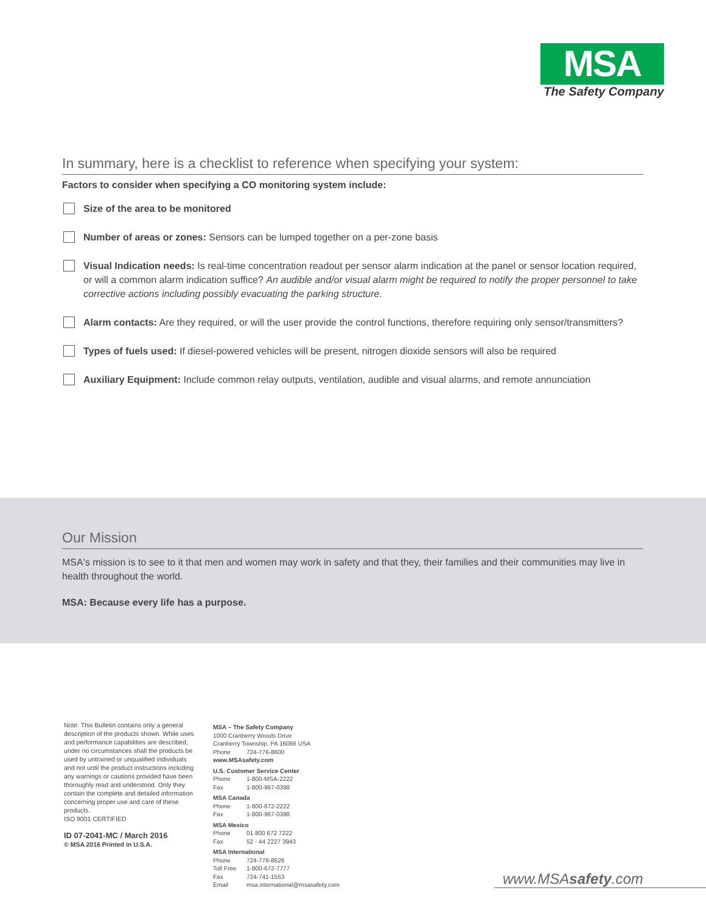MSA
The Safety Company
In summary, here is a checklist to reference when specifying your system:
Factors to consider when specifying a CO monitoring system include:
Size of the area to be monitored
Number of areas or zones: Sensors can be lumped together on a per-zone basis
Visual Indication needs: Is real-time concentration readout per sensor alarm indication at the panel or sensor location required, or will a common alarm indication suffice? An audible and/or visual alarm might be required to notify the proper personnel to take corrective actions including possibly evacuating the parking structure.
Alarm contacts: Are they required, or will the user provide the control functions, therefore requiring only sensor/transmitters?
Types of fuels used: If diesel-powered vehicles will be present, nitrogen dioxide sensors will also be required
Auxiliary Equipment: Include common relay outputs, ventilation, audible and visual alarms, and remote annunciation
Our Mission
MSA's mission is to see to it that men and women may work in safety and that they, their families and their communities may live in health throughout the world.
MSA: Because every life has a purpose.
Note: This Bulletin contains only a general description of the products shown. While uses and performance capabilities are described, under no circumstances shall the products be used by untrained or unqualified individuals and not until the product instructions including any warnings or cautions provided have been thoroughly read and understood. Only they contain the complete and detailed information concerning proper use and care of these products.
ISO 9001 CERTIFIED
ID 07-2041-MC / March 2016
© MSA 2016 Printed in U.S.A.
MSA – The Safety Company
1000 Cranberry Woods Drive
Cranberry Township, PA 16066 USA
Phone 724-776-8600
www.MSAsafety.com
U.S. Customer Service Center
Phone 1-800-MSA-2222
Fax 1-800-967-0398
MSA Canada
Phone 1-800-672-2222
Fax 1-800-967-0398
MSA Mexico
Phone 01 800 672 7222
Fax 52 - 44 2227 3943
MSA International
Phone 724-776-8626
Toll Free 1-800-672-7777
Fax 724-741-1553
Email msa.international@msasafety.com
www.MSAsafety.com